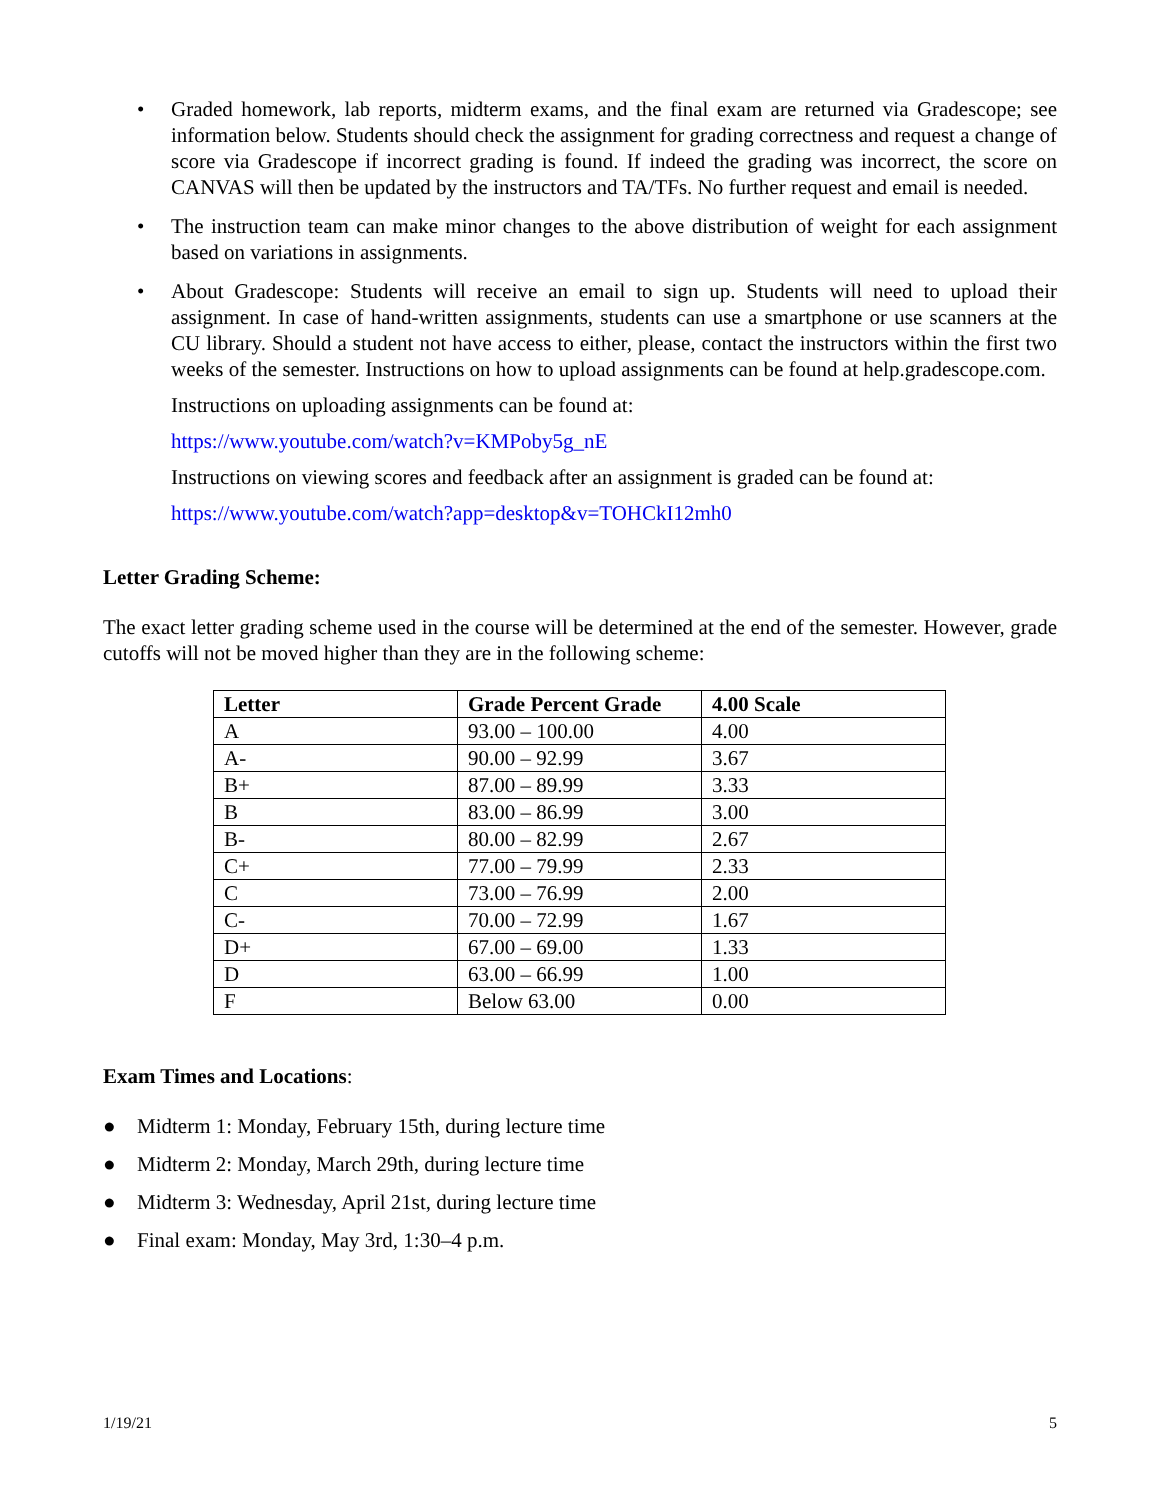• Graded homework, lab reports, midterm exams, and the final exam are returned via Gradescope; see information below. Students should check the assignment for grading correctness and request a change of score via Gradescope if incorrect grading is found. If indeed the grading was incorrect, the score on CANVAS will then be updated by the instructors and TA/TFs. No further request and email is needed.
• The instruction team can make minor changes to the above distribution of weight for each assignment based on variations in assignments.
• About Gradescope: Students will receive an email to sign up. Students will need to upload their assignment. In case of hand-written assignments, students can use a smartphone or use scanners at the CU library. Should a student not have access to either, please, contact the instructors within the first two weeks of the semester. Instructions on how to upload assignments can be found at help.gradescope.com.
Instructions on uploading assignments can be found at:
https://www.youtube.com/watch?v=KMPoby5g_nE
Instructions on viewing scores and feedback after an assignment is graded can be found at:
https://www.youtube.com/watch?app=desktop&v=TOHCkI12mh0
Letter Grading Scheme:
The exact letter grading scheme used in the course will be determined at the end of the semester. However, grade cutoffs will not be moved higher than they are in the following scheme:
| Letter | Grade Percent Grade | 4.00 Scale |
| --- | --- | --- |
| A | 93.00 – 100.00 | 4.00 |
| A- | 90.00 – 92.99 | 3.67 |
| B+ | 87.00 – 89.99 | 3.33 |
| B | 83.00 – 86.99 | 3.00 |
| B- | 80.00 – 82.99 | 2.67 |
| C+ | 77.00 – 79.99 | 2.33 |
| C | 73.00 – 76.99 | 2.00 |
| C- | 70.00 – 72.99 | 1.67 |
| D+ | 67.00 – 69.00 | 1.33 |
| D | 63.00 – 66.99 | 1.00 |
| F | Below 63.00 | 0.00 |
Exam Times and Locations:
● Midterm 1: Monday, February 15th, during lecture time
● Midterm 2: Monday, March 29th, during lecture time
● Midterm 3: Wednesday, April 21st, during lecture time
● Final exam: Monday, May 3rd, 1:30–4 p.m.
1/19/21 5